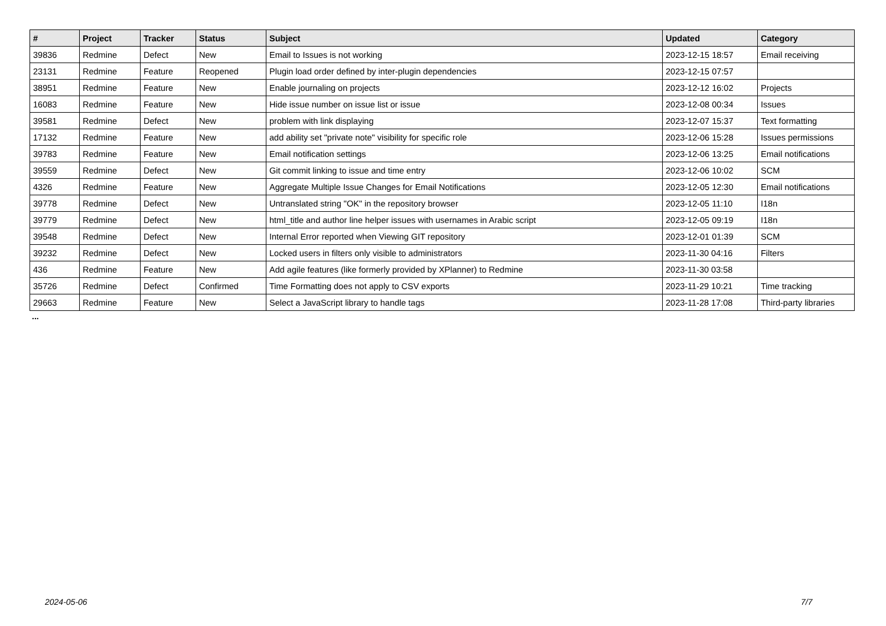| # | Project | Tracker | Status | Subject | Updated | Category |
| --- | --- | --- | --- | --- | --- | --- |
| 39836 | Redmine | Defect | New | Email to Issues is not working | 2023-12-15 18:57 | Email receiving |
| 23131 | Redmine | Feature | Reopened | Plugin load order defined by inter-plugin dependencies | 2023-12-15 07:57 | |
| 38951 | Redmine | Feature | New | Enable journaling on projects | 2023-12-12 16:02 | Projects |
| 16083 | Redmine | Feature | New | Hide issue number on issue list or issue | 2023-12-08 00:34 | Issues |
| 39581 | Redmine | Defect | New | problem with link displaying | 2023-12-07 15:37 | Text formatting |
| 17132 | Redmine | Feature | New | add ability set "private note" visibility for specific role | 2023-12-06 15:28 | Issues permissions |
| 39783 | Redmine | Feature | New | Email notification settings | 2023-12-06 13:25 | Email notifications |
| 39559 | Redmine | Defect | New | Git commit linking to issue and time entry | 2023-12-06 10:02 | SCM |
| 4326 | Redmine | Feature | New | Aggregate Multiple Issue Changes for Email Notifications | 2023-12-05 12:30 | Email notifications |
| 39778 | Redmine | Defect | New | Untranslated string "OK" in the repository browser | 2023-12-05 11:10 | I18n |
| 39779 | Redmine | Defect | New | html_title and author line helper issues with usernames in Arabic script | 2023-12-05 09:19 | I18n |
| 39548 | Redmine | Defect | New | Internal Error reported when Viewing GIT repository | 2023-12-01 01:39 | SCM |
| 39232 | Redmine | Defect | New | Locked users in filters only visible to administrators | 2023-11-30 04:16 | Filters |
| 436 | Redmine | Feature | New | Add agile features (like formerly provided by XPlanner) to Redmine | 2023-11-30 03:58 | |
| 35726 | Redmine | Defect | Confirmed | Time Formatting does not apply to CSV exports | 2023-11-29 10:21 | Time tracking |
| 29663 | Redmine | Feature | New | Select a JavaScript library to handle tags | 2023-11-28 17:08 | Third-party libraries |
...
2024-05-06 7/7